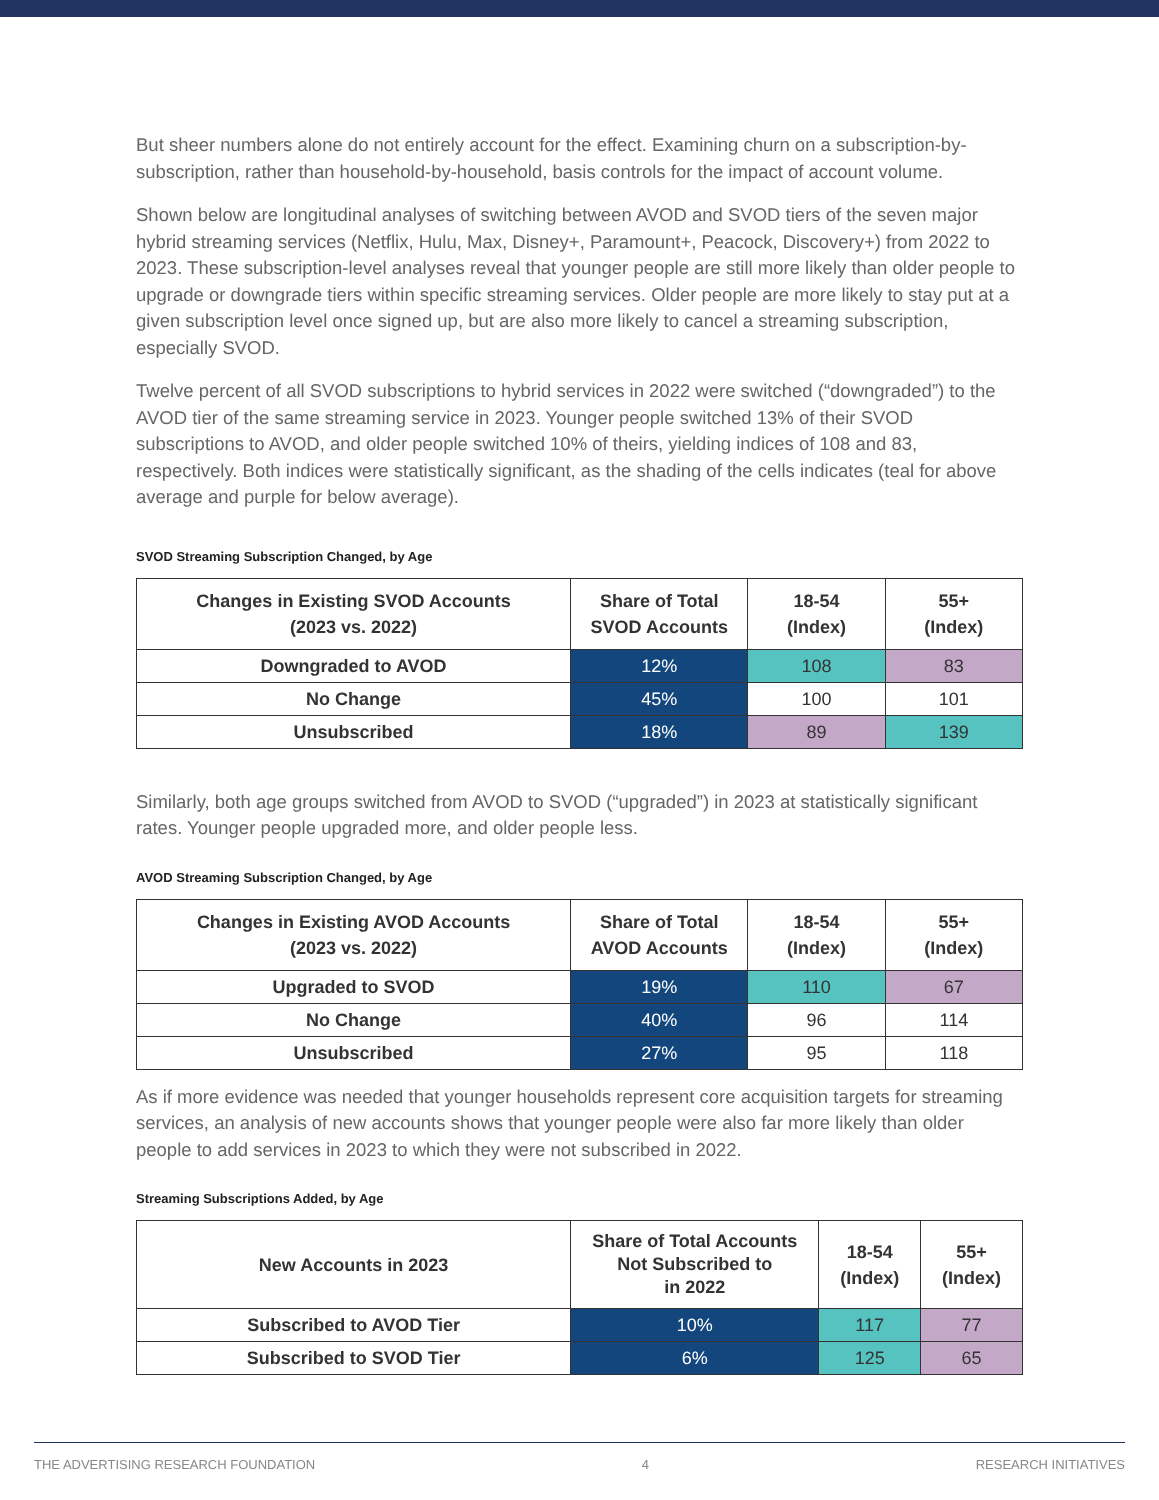But sheer numbers alone do not entirely account for the effect. Examining churn on a subscription-by-subscription, rather than household-by-household, basis controls for the impact of account volume.
Shown below are longitudinal analyses of switching between AVOD and SVOD tiers of the seven major hybrid streaming services (Netflix, Hulu, Max, Disney+, Paramount+, Peacock, Discovery+) from 2022 to 2023. These subscription-level analyses reveal that younger people are still more likely than older people to upgrade or downgrade tiers within specific streaming services. Older people are more likely to stay put at a given subscription level once signed up, but are also more likely to cancel a streaming subscription, especially SVOD.
Twelve percent of all SVOD subscriptions to hybrid services in 2022 were switched (“downgraded”) to the AVOD tier of the same streaming service in 2023. Younger people switched 13% of their SVOD subscriptions to AVOD, and older people switched 10% of theirs, yielding indices of 108 and 83, respectively. Both indices were statistically significant, as the shading of the cells indicates (teal for above average and purple for below average).
SVOD Streaming Subscription Changed, by Age
| Changes in Existing SVOD Accounts (2023 vs. 2022) | Share of Total SVOD Accounts | 18-54 (Index) | 55+ (Index) |
| --- | --- | --- | --- |
| Downgraded to AVOD | 12% | 108 | 83 |
| No Change | 45% | 100 | 101 |
| Unsubscribed | 18% | 89 | 139 |
Similarly, both age groups switched from AVOD to SVOD (“upgraded”) in 2023 at statistically significant rates. Younger people upgraded more, and older people less.
AVOD Streaming Subscription Changed, by Age
| Changes in Existing AVOD Accounts (2023 vs. 2022) | Share of Total AVOD Accounts | 18-54 (Index) | 55+ (Index) |
| --- | --- | --- | --- |
| Upgraded to SVOD | 19% | 110 | 67 |
| No Change | 40% | 96 | 114 |
| Unsubscribed | 27% | 95 | 118 |
As if more evidence was needed that younger households represent core acquisition targets for streaming services, an analysis of new accounts shows that younger people were also far more likely than older people to add services in 2023 to which they were not subscribed in 2022.
Streaming Subscriptions Added, by Age
| New Accounts in 2023 | Share of Total Accounts Not Subscribed to in 2022 | 18-54 (Index) | 55+ (Index) |
| --- | --- | --- | --- |
| Subscribed to AVOD Tier | 10% | 117 | 77 |
| Subscribed to SVOD Tier | 6% | 125 | 65 |
THE ADVERTISING RESEARCH FOUNDATION 4 RESEARCH INITIATIVES